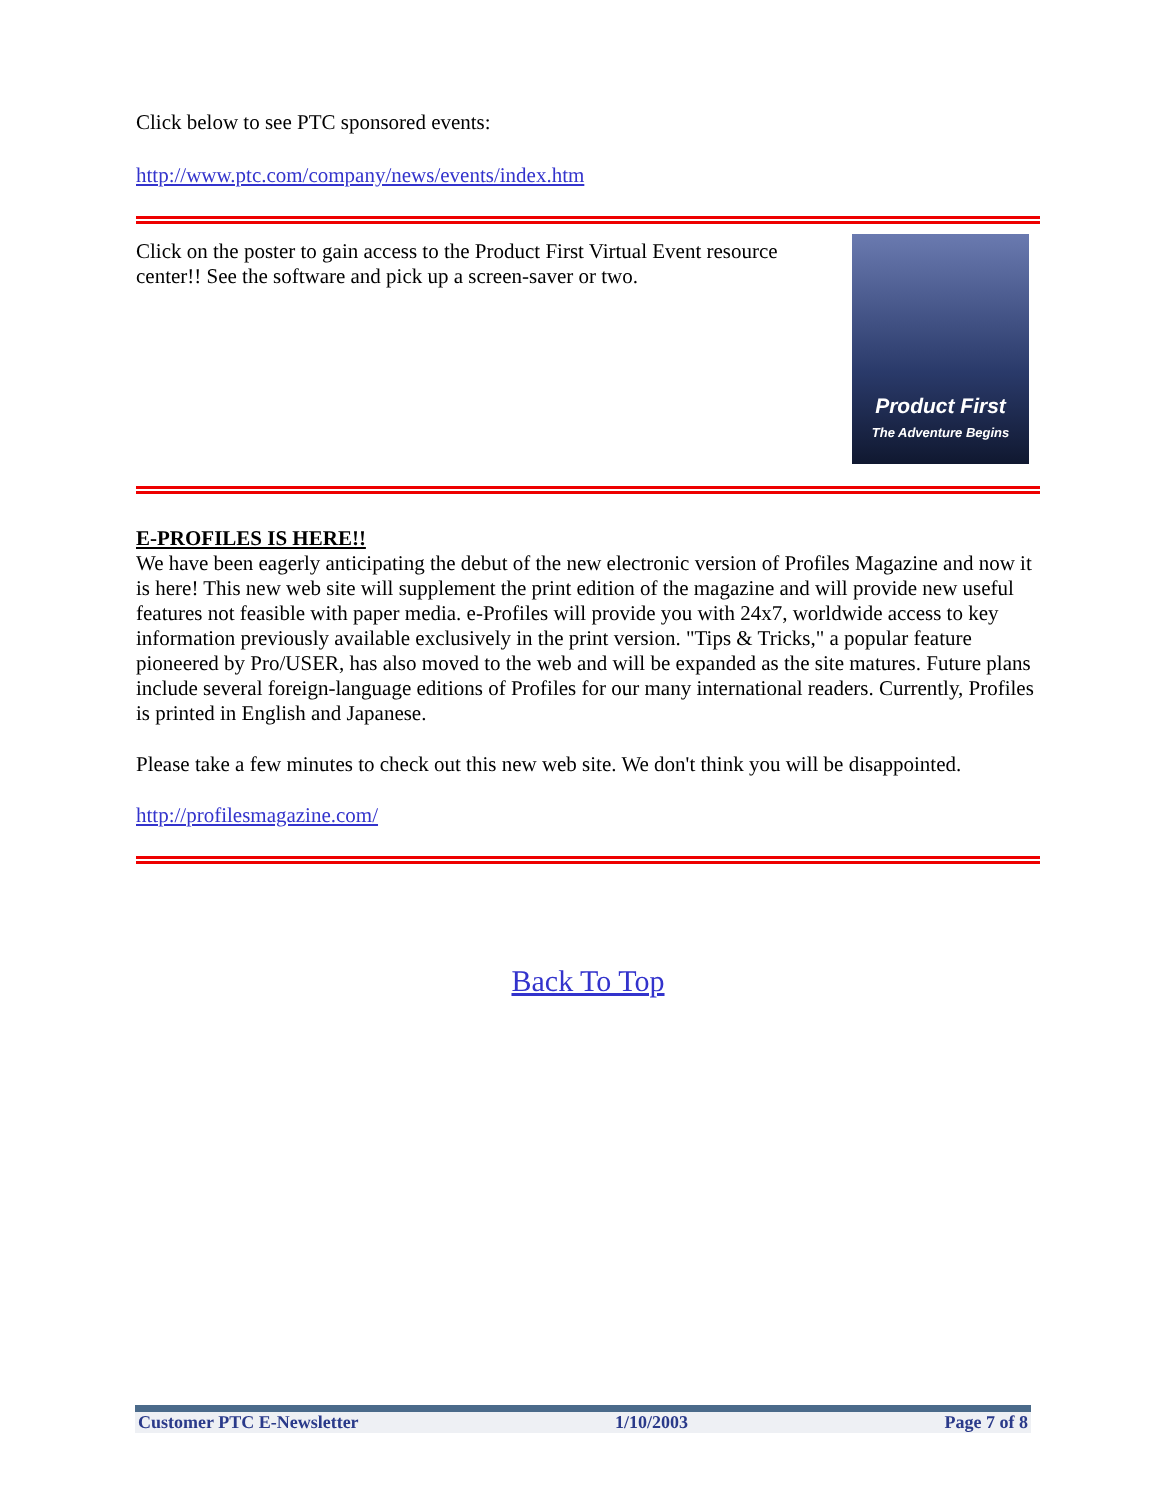Click below to see PTC sponsored events:
http://www.ptc.com/company/news/events/index.htm
Click on the poster to gain access to the Product First Virtual Event resource center!! See the software and pick up a screen-saver or two.
Product First
The Adventure Begins
E-PROFILES IS HERE!!
We have been eagerly anticipating the debut of the new electronic version of Profiles Magazine and now it is here! This new web site will supplement the print edition of the magazine and will provide new useful features not feasible with paper media. e-Profiles will provide you with 24x7, worldwide access to key information previously available exclusively in the print version. "Tips & Tricks," a popular feature pioneered by Pro/USER, has also moved to the web and will be expanded as the site matures. Future plans include several foreign-language editions of Profiles for our many international readers. Currently, Profiles is printed in English and Japanese.
Please take a few minutes to check out this new web site. We don't think you will be disappointed.
http://profilesmagazine.com/
Back To Top
Customer PTC E-Newsletter 1/10/2003 Page 7 of 8